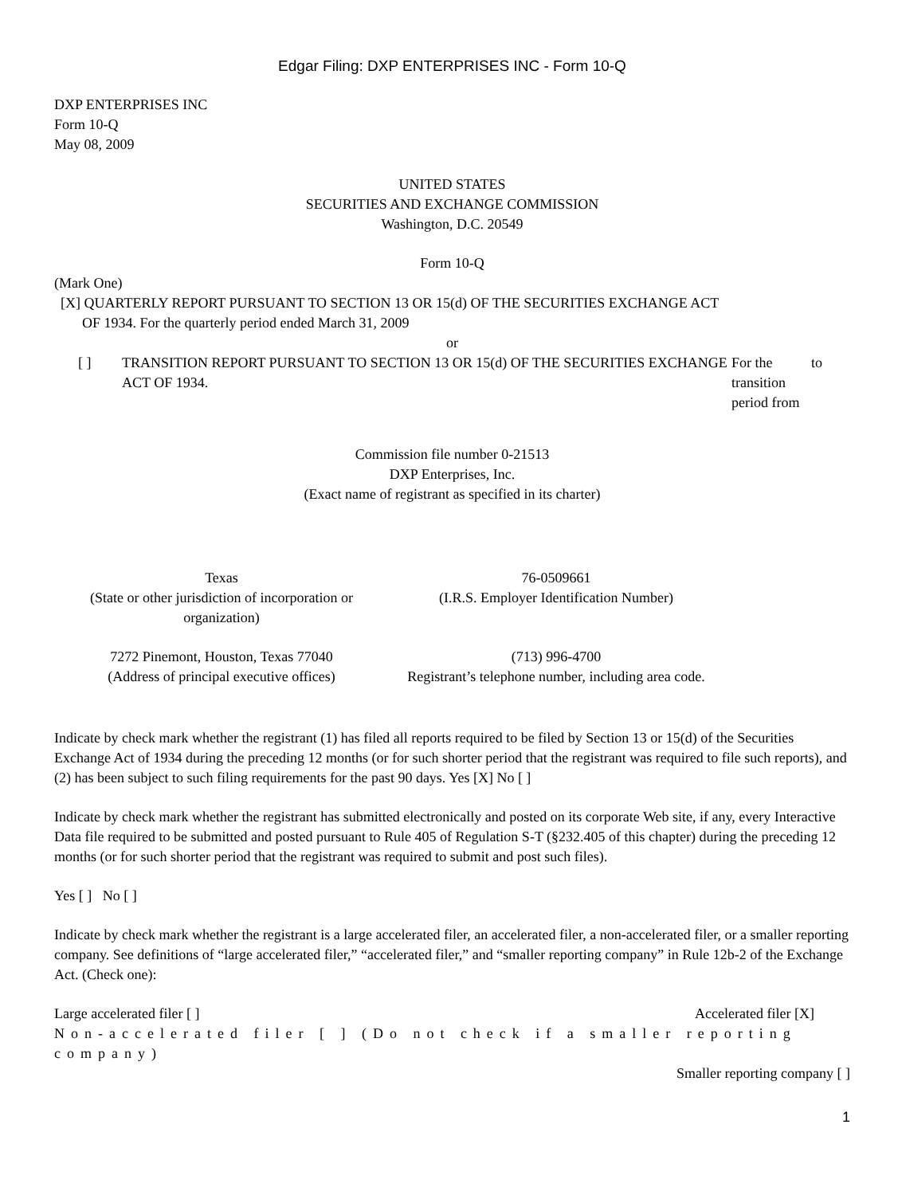Edgar Filing: DXP ENTERPRISES INC - Form 10-Q
DXP ENTERPRISES INC
Form 10-Q
May 08, 2009
UNITED STATES
SECURITIES AND EXCHANGE COMMISSION
Washington, D.C. 20549
Form 10-Q
(Mark One)
[X] QUARTERLY REPORT PURSUANT TO SECTION 13 OR 15(d) OF THE SECURITIES EXCHANGE ACT
OF 1934. For the quarterly period ended March 31, 2009
or
[ ] TRANSITION REPORT PURSUANT TO SECTION 13 OR 15(d) OF THE SECURITIES EXCHANGE ACT OF 1934.
For the transition period from
to
Commission file number 0-21513
DXP Enterprises, Inc.
(Exact name of registrant as specified in its charter)
Texas
(State or other jurisdiction of incorporation or organization)
76-0509661
(I.R.S. Employer Identification Number)
7272 Pinemont, Houston, Texas 77040
(Address of principal executive offices)
(713) 996-4700
Registrant’s telephone number, including area code.
Indicate by check mark whether the registrant (1) has filed all reports required to be filed by Section 13 or 15(d) of the Securities Exchange Act of 1934 during the preceding 12 months (or for such shorter period that the registrant was required to file such reports), and (2) has been subject to such filing requirements for the past 90 days. Yes [X] No [ ]
Indicate by check mark whether the registrant has submitted electronically and posted on its corporate Web site, if any, every Interactive Data file required to be submitted and posted pursuant to Rule 405 of Regulation S-T (§232.405 of this chapter) during the preceding 12 months (or for such shorter period that the registrant was required to submit and post such files).
Yes [ ] No [ ]
Indicate by check mark whether the registrant is a large accelerated filer, an accelerated filer, a non-accelerated filer, or a smaller reporting company. See definitions of “large accelerated filer,” “accelerated filer,” and “smaller reporting company” in Rule 12b-2 of the Exchange Act. (Check one):
Large accelerated filer [ ] Accelerated filer [X]
Non-accelerated filer [ ] (Do not check if a smaller reporting company)
Smaller reporting company [ ]
1